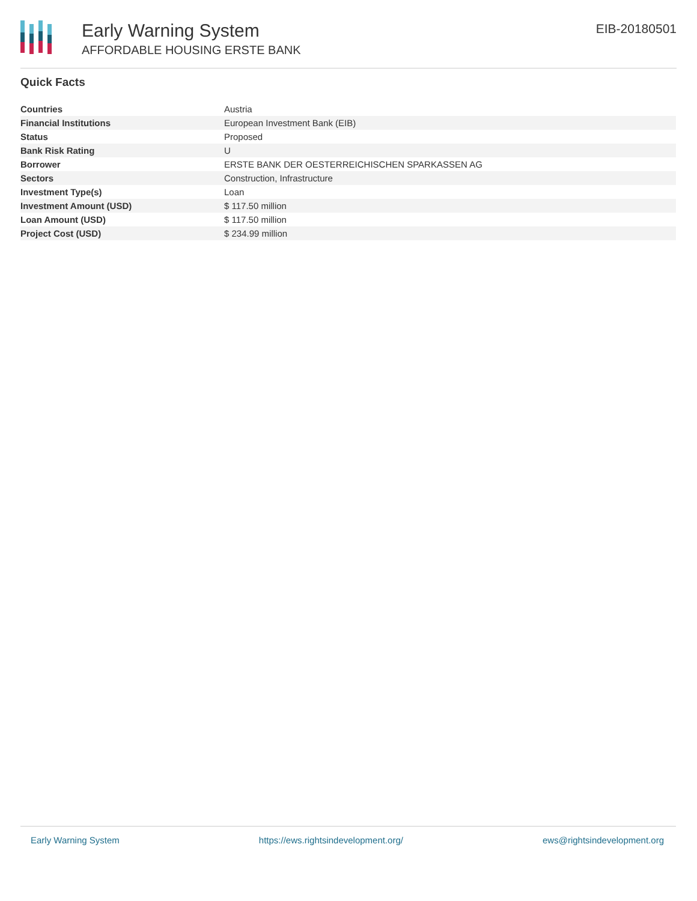Early Warning System
AFFORDABLE HOUSING ERSTE BANK
EIB-20180501
Quick Facts
| Countries | Austria |
| Financial Institutions | European Investment Bank (EIB) |
| Status | Proposed |
| Bank Risk Rating | U |
| Borrower | ERSTE BANK DER OESTERREICHISCHEN SPARKASSEN AG |
| Sectors | Construction, Infrastructure |
| Investment Type(s) | Loan |
| Investment Amount (USD) | $ 117.50 million |
| Loan Amount (USD) | $ 117.50 million |
| Project Cost (USD) | $ 234.99 million |
Early Warning System https://ews.rightsindevelopment.org/ ews@rightsindevelopment.org